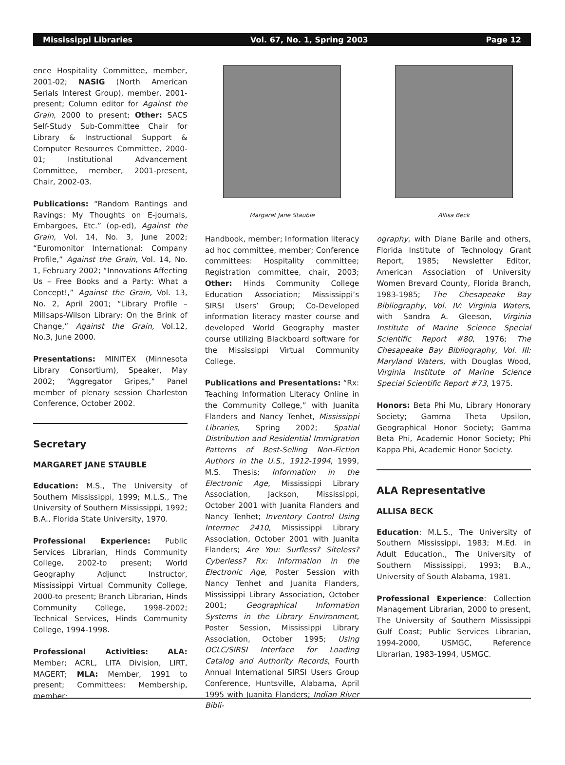Mississippi Libraries Vol. 67, No. 1, Spring 2003 Page 12
ence Hospitality Committee, member, 2001-02; NASIG (North American Serials Interest Group), member, 2001-present; Column editor for Against the Grain, 2000 to present; Other: SACS Self-Study Sub-Committee Chair for Library & Instructional Support & Computer Resources Committee, 2000-01; Institutional Advancement Committee, member, 2001-present, Chair, 2002-03.
Publications: “Random Rantings and Ravings: My Thoughts on E-journals, Embargoes, Etc.” (op-ed), Against the Grain, Vol. 14, No. 3, June 2002; “Euromonitor International: Company Profile,” Against the Grain, Vol. 14, No. 1, February 2002; “Innovations Affecting Us – Free Books and a Party: What a Concept!,” Against the Grain, Vol. 13, No. 2, April 2001; “Library Profile – Millsaps-Wilson Library: On the Brink of Change,” Against the Grain, Vol.12, No.3, June 2000.
Presentations: MINITEX (Minnesota Library Consortium), Speaker, May 2002; “Aggregator Gripes,” Panel member of plenary session Charleston Conference, October 2002.
Secretary
MARGARET JANE STAUBLE
Education: M.S., The University of Southern Mississippi, 1999; M.L.S., The University of Southern Mississippi, 1992; B.A., Florida State University, 1970.
Professional Experience: Public Services Librarian, Hinds Community College, 2002-to present; World Geography Adjunct Instructor, Mississippi Virtual Community College, 2000-to present; Branch Librarian, Hinds Community College, 1998-2002; Technical Services, Hinds Community College, 1994-1998.
Professional Activities: ALA: Member; ACRL, LITA Division, LIRT, MAGERT; MLA: Member, 1991 to present; Committees: Membership, member;
Margaret Jane Stauble
Handbook, member; Information literacy ad hoc committee, member; Conference committees: Hospitality committee; Registration committee, chair, 2003; Other: Hinds Community College Education Association; Mississippi’s SIRSI Users’ Group; Co-Developed information literacy master course and developed World Geography master course utilizing Blackboard software for the Mississippi Virtual Community College.
Publications and Presentations: “Rx: Teaching Information Literacy Online in the Community College,” with Juanita Flanders and Nancy Tenhet, Mississippi Libraries, Spring 2002; Spatial Distribution and Residential Immigration Patterns of Best-Selling Non-Fiction Authors in the U.S., 1912-1994, 1999, M.S. Thesis; Information in the Electronic Age, Mississippi Library Association, Jackson, Mississippi, October 2001 with Juanita Flanders and Nancy Tenhet; Inventory Control Using Intermec 2410, Mississippi Library Association, October 2001 with Juanita Flanders; Are You: Surfless? Siteless? Cyberless? Rx: Information in the Electronic Age, Poster Session with Nancy Tenhet and Juanita Flanders, Mississippi Library Association, October 2001; Geographical Information Systems in the Library Environment, Poster Session, Mississippi Library Association, October 1995; Using OCLC/SIRSI Interface for Loading Catalog and Authority Records, Fourth Annual International SIRSI Users Group Conference, Huntsville, Alabama, April 1995 with Juanita Flanders; Indian River Bibli-
Allisa Beck
ography, with Diane Barile and others, Florida Institute of Technology Grant Report, 1985; Newsletter Editor, American Association of University Women Brevard County, Florida Branch, 1983-1985; The Chesapeake Bay Bibliography, Vol. IV: Virginia Waters, with Sandra A. Gleeson, Virginia Institute of Marine Science Special Scientific Report #80, 1976; The Chesapeake Bay Bibliography, Vol. III: Maryland Waters, with Douglas Wood, Virginia Institute of Marine Science Special Scientific Report #73, 1975.
Honors: Beta Phi Mu, Library Honorary Society; Gamma Theta Upsilon, Geographical Honor Society; Gamma Beta Phi, Academic Honor Society; Phi Kappa Phi, Academic Honor Society.
ALA Representative
ALLISA BECK
Education: M.L.S., The University of Southern Mississippi, 1983; M.Ed. in Adult Education., The University of Southern Mississippi, 1993; B.A., University of South Alabama, 1981.
Professional Experience: Collection Management Librarian, 2000 to present, The University of Southern Mississippi Gulf Coast; Public Services Librarian, 1994-2000, USMGC, Reference Librarian, 1983-1994, USMGC.